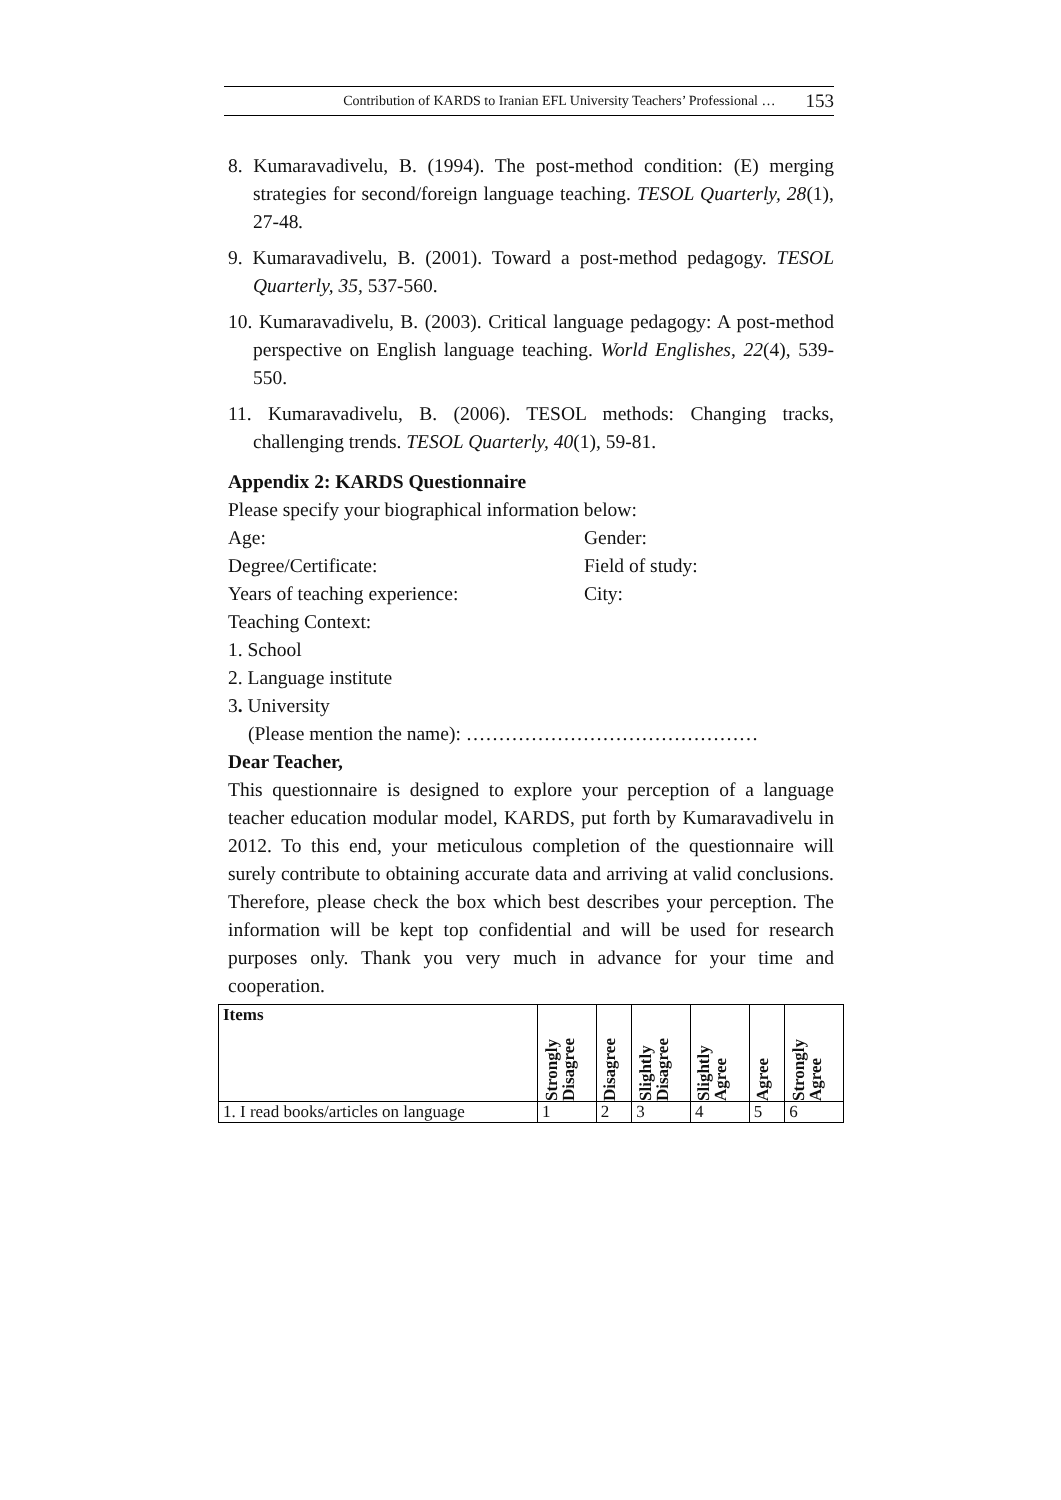Contribution of KARDS to Iranian EFL University Teachers’ Professional … 153
8. Kumaravadivelu, B. (1994). The post-method condition: (E) merging strategies for second/foreign language teaching. TESOL Quarterly, 28(1), 27-48.
9. Kumaravadivelu, B. (2001). Toward a post-method pedagogy. TESOL Quarterly, 35, 537-560.
10. Kumaravadivelu, B. (2003). Critical language pedagogy: A post-method perspective on English language teaching. World Englishes, 22(4), 539-550.
11. Kumaravadivelu, B. (2006). TESOL methods: Changing tracks, challenging trends. TESOL Quarterly, 40(1), 59-81.
Appendix 2: KARDS Questionnaire
Please specify your biographical information below:
Age: Gender:
Degree/Certificate: Field of study:
Years of teaching experience: City:
Teaching Context:
1. School
2. Language institute
3. University
(Please mention the name): ………………………………………
Dear Teacher,
This questionnaire is designed to explore your perception of a language teacher education modular model, KARDS, put forth by Kumaravadivelu in 2012. To this end, your meticulous completion of the questionnaire will surely contribute to obtaining accurate data and arriving at valid conclusions. Therefore, please check the box which best describes your perception. The information will be kept top confidential and will be used for research purposes only. Thank you very much in advance for your time and cooperation.
| Items | Strongly Disagree | Disagree | Slightly Disagree | Slightly Agree | Agree | Strongly Agree |
| --- | --- | --- | --- | --- | --- | --- |
| 1. I read books/articles on language | 1 | 2 | 3 | 4 | 5 | 6 |